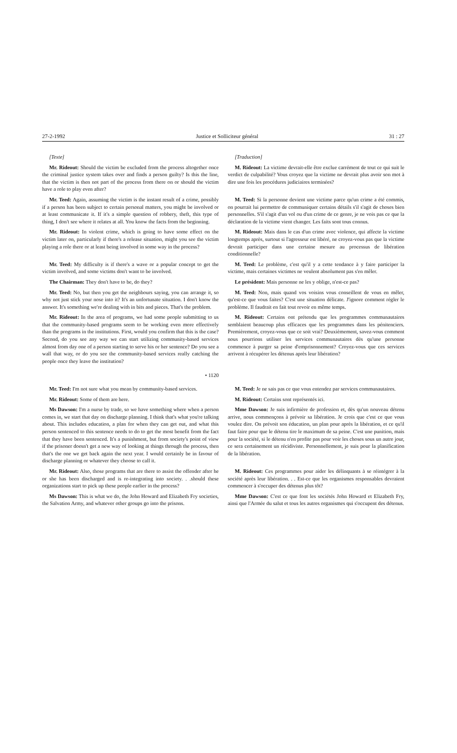27-2-1992 Justice et Solliciteur général 31 : 27
[Texte] [Traduction]
Mr. Rideout: Should the victim be excluded from the process altogether once the criminal justice system takes over and finds a person guilty? Is this the line, that the victim is then not part of the process from there on or should the victim have a role to play even after?
M. Rideout: La victime devrait-elle être exclue carrément de tout ce qui suit le verdict de culpabilité? Vous croyez que la victime ne devrait plus avoir son mot à dire une fois les procédures judiciaires terminées?
Mr. Teed: Again, assuming the victim is the instant result of a crime, possibly if a person has been subject to certain personal matters, you might be involved or at least communicate it. If it's a simple question of robbery, theft, this type of thing, I don't see where it relates at all. You know the facts from the beginning.
M. Teed: Si la personne devient une victime parce qu'un crime a été commis, on pourrait lui permettre de communiquer certains détails s'il s'agit de choses bien personnelles. S'il s'agit d'un vol ou d'un crime de ce genre, je ne vois pas ce que la déclaration de la victime vient changer. Les faits sont tous connus.
Mr. Rideout: In violent crime, which is going to have some effect on the victim later on, particularly if there's a release situation, might you see the victim playing a role there or at least being involved in some way in the process?
M. Rideout: Mais dans le cas d'un crime avec violence, qui affecte la victime longtemps après, surtout si l'agresseur est libéré, ne croyez-vous pas que la victime devrait participer dans une certaine mesure au processus de libération conditionnelle?
Mr. Teed: My difficulty is if there's a wave or a popular concept to get the victim involved, and some victims don't want to be involved.
M. Teed: Le problème, c'est qu'il y a cette tendance à y faire participer la victime, mais certaines victimes ne veulent absolument pas s'en mêler.
The Chairman: They don't have to be, do they? Le président: Mais personne ne les y oblige, n'est-ce pas?
Mr. Teed: No, but then you get the neighbours saying, you can arrange it, so why not just stick your nose into it? It's an unfortunate situation. I don't know the answer. It's something we're dealing with in bits and pieces. That's the problem.
M. Teed: Non, mais quand vos voisins vous conseillent de vous en mêler, qu'est-ce que vous faites? C'est une situation délicate. J'ignore comment régler le problème. Il faudrait en fait tout revoir en même temps.
Mr. Rideout: In the area of programs, we had some people submitting to us that the community-based programs seem to be working even more effectively than the programs in the institutions. First, would you confirm that this is the case? Second, do you see any way we can start utilizing community-based services almost from day one of a person starting to serve his or her sentence? Do you see a wall that way, or do you see the community-based services really catching the people once they leave the institution?
M. Rideout: Certains ont prétendu que les programmes communautaires semblaient beaucoup plus efficaces que les programmes dans les pénitenciers. Premièrement, croyez-vous que ce soit vrai? Deuxièmement, savez-vous comment nous pourrions utiliser les services communautaires dès qu'une personne commence à purger sa peine d'emprisonnement? Croyez-vous que ces services arrivent à récupérer les détenus après leur libération?
• 1120
Mr. Teed: I'm not sure what you mean by community-based services.
M. Teed: Je ne sais pas ce que vous entendez par services communautaires.
Mr. Rideout: Some of them are here. M. Rideout: Certains sont représentés ici.
Ms Dawson: I'm a nurse by trade, so we have something where when a person comes in, we start that day on discharge planning. I think that's what you're talking about. This includes education, a plan for when they can get out, and what this person sentenced to this sentence needs to do to get the most benefit from the fact that they have been sentenced. It's a punishment, but from society's point of view if the prisoner doesn't get a new way of looking at things through the process, then that's the one we get back again the next year. I would certainly be in favour of discharge planning or whatever they choose to call it.
Mme Dawson: Je suis infirmière de profession et, dès qu'un nouveau détenu arrive, nous commençons à prévoir sa libération. Je crois que c'est ce que vous voulez dire. On prévoit son éducation, un plan pour après la libération, et ce qu'il faut faire pour que le détenu tire le maximum de sa peine. C'est une punition, mais pour la société, si le détenu n'en profite pas pour voir les choses sous un autre jour, ce sera certainement un récidiviste. Personnellement, je suis pour la planification de la libération.
Mr. Rideout: Also, those programs that are there to assist the offender after he or she has been discharged and is re-integrating into society. . .should these organizations start to pick up these people earlier in the process?
M. Rideout: Ces programmes pour aider les délinquants à se réintégrer à la société après leur libération. . . Est-ce que les organismes responsables devraient commencer à s'occuper des détenus plus tôt?
Ms Dawson: This is what we do, the John Howard and Elizabeth Fry societies, the Salvation Army, and whatever other groups go into the prisons.
Mme Dawson: C'est ce que font les sociétés John Howard et Elizabeth Fry, ainsi que l'Armée du salut et tous les autres organismes qui s'occupent des détenus.